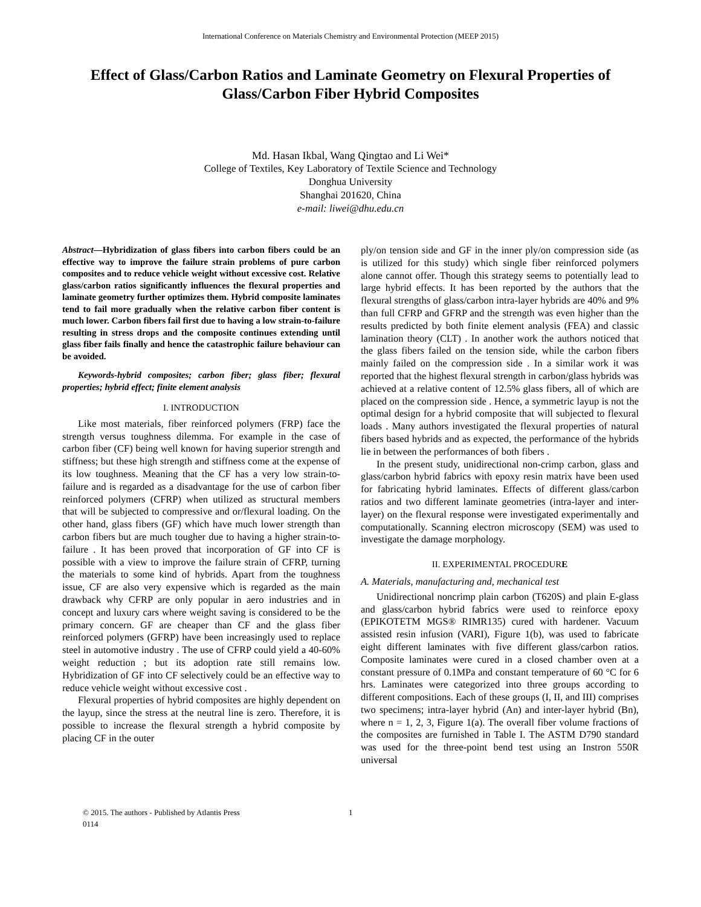International Conference on Materials Chemistry and Environmental Protection (MEEP 2015)
Effect of Glass/Carbon Ratios and Laminate Geometry on Flexural Properties of Glass/Carbon Fiber Hybrid Composites
Md. Hasan Ikbal, Wang Qingtao and Li Wei*
College of Textiles, Key Laboratory of Textile Science and Technology
Donghua University
Shanghai 201620, China
e-mail: liwei@dhu.edu.cn
Abstract—Hybridization of glass fibers into carbon fibers could be an effective way to improve the failure strain problems of pure carbon composites and to reduce vehicle weight without excessive cost. Relative glass/carbon ratios significantly influences the flexural properties and laminate geometry further optimizes them. Hybrid composite laminates tend to fail more gradually when the relative carbon fiber content is much lower. Carbon fibers fail first due to having a low strain-to-failure resulting in stress drops and the composite continues extending until glass fiber fails finally and hence the catastrophic failure behaviour can be avoided.
Keywords-hybrid composites; carbon fiber; glass fiber; flexural properties; hybrid effect; finite element analysis
I. INTRODUCTION
Like most materials, fiber reinforced polymers (FRP) face the strength versus toughness dilemma. For example in the case of carbon fiber (CF) being well known for having superior strength and stiffness; but these high strength and stiffness come at the expense of its low toughness. Meaning that the CF has a very low strain-to-failure and is regarded as a disadvantage for the use of carbon fiber reinforced polymers (CFRP) when utilized as structural members that will be subjected to compressive and or/flexural loading. On the other hand, glass fibers (GF) which have much lower strength than carbon fibers but are much tougher due to having a higher strain-to-failure . It has been proved that incorporation of GF into CF is possible with a view to improve the failure strain of CFRP, turning the materials to some kind of hybrids. Apart from the toughness issue, CF are also very expensive which is regarded as the main drawback why CFRP are only popular in aero industries and in concept and luxury cars where weight saving is considered to be the primary concern. GF are cheaper than CF and the glass fiber reinforced polymers (GFRP) have been increasingly used to replace steel in automotive industry . The use of CFRP could yield a 40-60% weight reduction ; but its adoption rate still remains low. Hybridization of GF into CF selectively could be an effective way to reduce vehicle weight without excessive cost .
Flexural properties of hybrid composites are highly dependent on the layup, since the stress at the neutral line is zero. Therefore, it is possible to increase the flexural strength a hybrid composite by placing CF in the outer
ply/on tension side and GF in the inner ply/on compression side (as is utilized for this study) which single fiber reinforced polymers alone cannot offer. Though this strategy seems to potentially lead to large hybrid effects. It has been reported by the authors that the flexural strengths of glass/carbon intra-layer hybrids are 40% and 9% than full CFRP and GFRP and the strength was even higher than the results predicted by both finite element analysis (FEA) and classic lamination theory (CLT) . In another work the authors noticed that the glass fibers failed on the tension side, while the carbon fibers mainly failed on the compression side . In a similar work it was reported that the highest flexural strength in carbon/glass hybrids was achieved at a relative content of 12.5% glass fibers, all of which are placed on the compression side . Hence, a symmetric layup is not the optimal design for a hybrid composite that will subjected to flexural loads . Many authors investigated the flexural properties of natural fibers based hybrids and as expected, the performance of the hybrids lie in between the performances of both fibers .
In the present study, unidirectional non-crimp carbon, glass and glass/carbon hybrid fabrics with epoxy resin matrix have been used for fabricating hybrid laminates. Effects of different glass/carbon ratios and two different laminate geometries (intra-layer and inter-layer) on the flexural response were investigated experimentally and computationally. Scanning electron microscopy (SEM) was used to investigate the damage morphology.
II. EXPERIMENTAL PROCEDURE
A. Materials, manufacturing and, mechanical test
Unidirectional noncrimp plain carbon (T620S) and plain E-glass and glass/carbon hybrid fabrics were used to reinforce epoxy (EPIKOTETM MGS® RIMR135) cured with hardener. Vacuum assisted resin infusion (VARI), Figure 1(b), was used to fabricate eight different laminates with five different glass/carbon ratios. Composite laminates were cured in a closed chamber oven at a constant pressure of 0.1MPa and constant temperature of 60 °C for 6 hrs. Laminates were categorized into three groups according to different compositions. Each of these groups (I, II, and III) comprises two specimens; intra-layer hybrid (An) and inter-layer hybrid (Bn), where n = 1, 2, 3, Figure 1(a). The overall fiber volume fractions of the composites are furnished in Table I. The ASTM D790 standard was used for the three-point bend test using an Instron 550R universal
© 2015. The authors - Published by Atlantis Press
0114
1